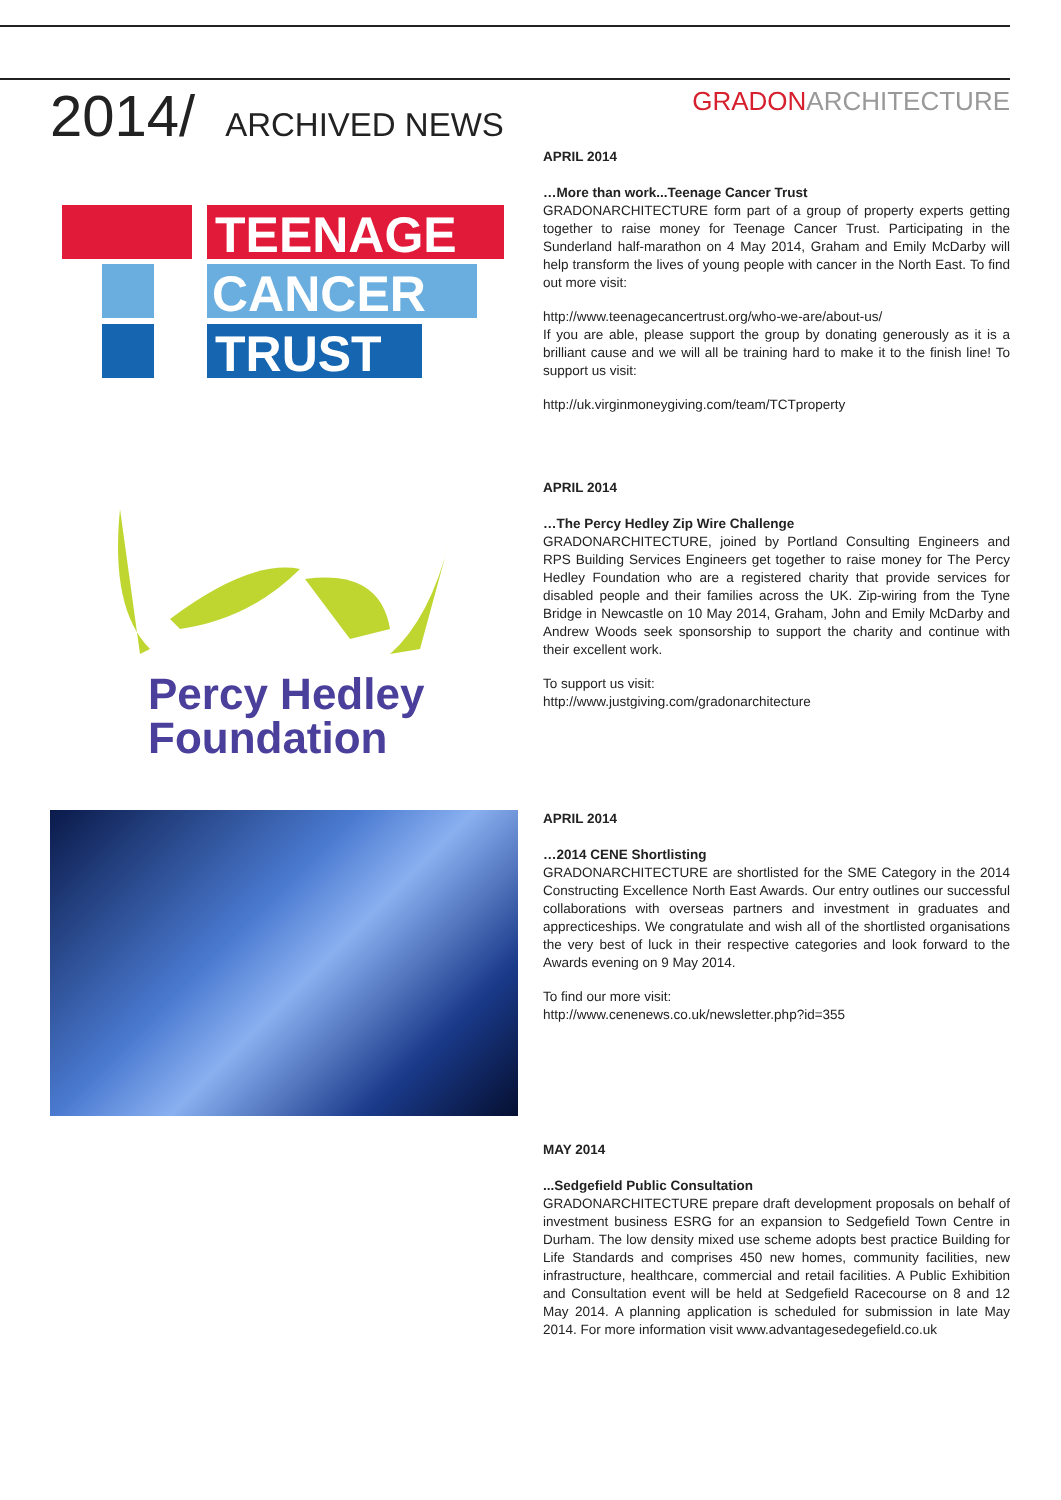2014/ ARCHIVED NEWS
GRADONARCHITECTURE
TEENAGE
CANCER
TRUST
APRIL 2014
…More than work...Teenage Cancer Trust
GRADONARCHITECTURE form part of a group of property experts getting together to raise money for Teenage Cancer Trust. Participating in the Sunderland half-marathon on 4 May 2014, Graham and Emily McDarby will help transform the lives of young people with cancer in the North East. To find out more visit:
http://www.teenagecancertrust.org/who-we-are/about-us/
If you are able, please support the group by donating generously as it is a brilliant cause and we will all be training hard to make it to the finish line! To support us visit:
http://uk.virginmoneygiving.com/team/TCTproperty
Percy Hedley
Foundation
APRIL 2014
…The Percy Hedley Zip Wire Challenge
GRADONARCHITECTURE, joined by Portland Consulting Engineers and RPS Building Services Engineers get together to raise money for The Percy Hedley Foundation who are a registered charity that provide services for disabled people and their families across the UK. Zip-wiring from the Tyne Bridge in Newcastle on 10 May 2014, Graham, John and Emily McDarby and Andrew Woods seek sponsorship to support the charity and continue with their excellent work.
To support us visit:
http://www.justgiving.com/gradonarchitecture
APRIL 2014
…2014 CENE Shortlisting
GRADONARCHITECTURE are shortlisted for the SME Category in the 2014 Constructing Excellence North East Awards. Our entry outlines our successful collaborations with overseas partners and investment in graduates and apprecticeships. We congratulate and wish all of the shortlisted organisations the very best of luck in their respective categories and look forward to the Awards evening on 9 May 2014.
To find our more visit:
http://www.cenenews.co.uk/newsletter.php?id=355
MAY 2014
...Sedgefield Public Consultation
GRADONARCHITECTURE prepare draft development proposals on behalf of investment business ESRG for an expansion to Sedgefield Town Centre in Durham. The low density mixed use scheme adopts best practice Building for Life Standards and comprises 450 new homes, community facilities, new infrastructure, healthcare, commercial and retail facilities. A Public Exhibition and Consultation event will be held at Sedgefield Racecourse on 8 and 12 May 2014. A planning application is scheduled for submission in late May 2014. For more information visit www.advantagesedegefield.co.uk